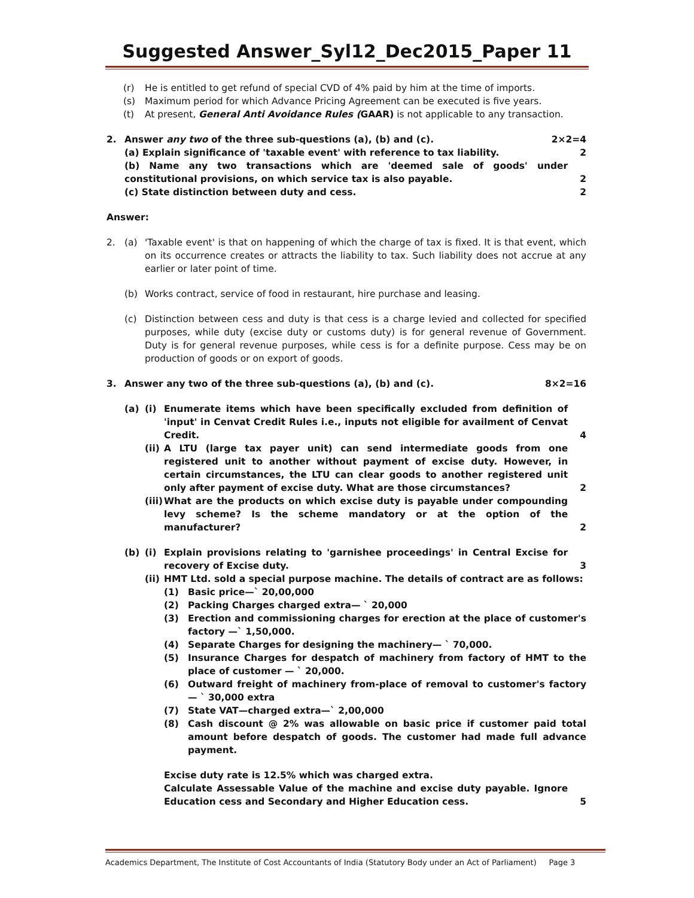Suggested Answer_Syl12_Dec2015_Paper 11
(r) He is entitled to get refund of special CVD of 4% paid by him at the time of imports.
(s) Maximum period for which Advance Pricing Agreement can be executed is five years.
(t) At present, General Anti Avoidance Rules (GAAR) is not applicable to any transaction.
2. Answer any two of the three sub-questions (a), (b) and (c). 2×2=4
(a) Explain significance of 'taxable event' with reference to tax liability. 2
(b) Name any two transactions which are 'deemed sale of goods' under constitutional provisions, on which service tax is also payable. 2
(c) State distinction between duty and cess. 2
Answer:
2. (a) 'Taxable event' is that on happening of which the charge of tax is fixed. It is that event, which on its occurrence creates or attracts the liability to tax. Such liability does not accrue at any earlier or later point of time.
(b) Works contract, service of food in restaurant, hire purchase and leasing.
(c) Distinction between cess and duty is that cess is a charge levied and collected for specified purposes, while duty (excise duty or customs duty) is for general revenue of Government. Duty is for general revenue purposes, while cess is for a definite purpose. Cess may be on production of goods or on export of goods.
3. Answer any two of the three sub-questions (a), (b) and (c). 8×2=16
(a) (i) Enumerate items which have been specifically excluded from definition of 'input' in Cenvat Credit Rules i.e., inputs not eligible for availment of Cenvat Credit. 4
(ii) A LTU (large tax payer unit) can send intermediate goods from one registered unit to another without payment of excise duty. However, in certain circumstances, the LTU can clear goods to another registered unit only after payment of excise duty. What are those circumstances? 2
(iii) What are the products on which excise duty is payable under compounding levy scheme? Is the scheme mandatory or at the option of the manufacturer? 2
(b) (i) Explain provisions relating to 'garnishee proceedings' in Central Excise for recovery of Excise duty. 3
(ii) HMT Ltd. sold a special purpose machine. The details of contract are as follows:
(1) Basic price—` 20,00,000
(2) Packing Charges charged extra— ` 20,000
(3) Erection and commissioning charges for erection at the place of customer's factory —` 1,50,000.
(4) Separate Charges for designing the machinery— ` 70,000.
(5) Insurance Charges for despatch of machinery from factory of HMT to the place of customer — ` 20,000.
(6) Outward freight of machinery from-place of removal to customer's factory— ` 30,000 extra
(7) State VAT—charged extra—` 2,00,000
(8) Cash discount @ 2% was allowable on basic price if customer paid total amount before despatch of goods. The customer had made full advance payment.
Excise duty rate is 12.5% which was charged extra.
Calculate Assessable Value of the machine and excise duty payable. Ignore Education cess and Secondary and Higher Education cess. 5
Academics Department, The Institute of Cost Accountants of India (Statutory Body under an Act of Parliament) Page 3